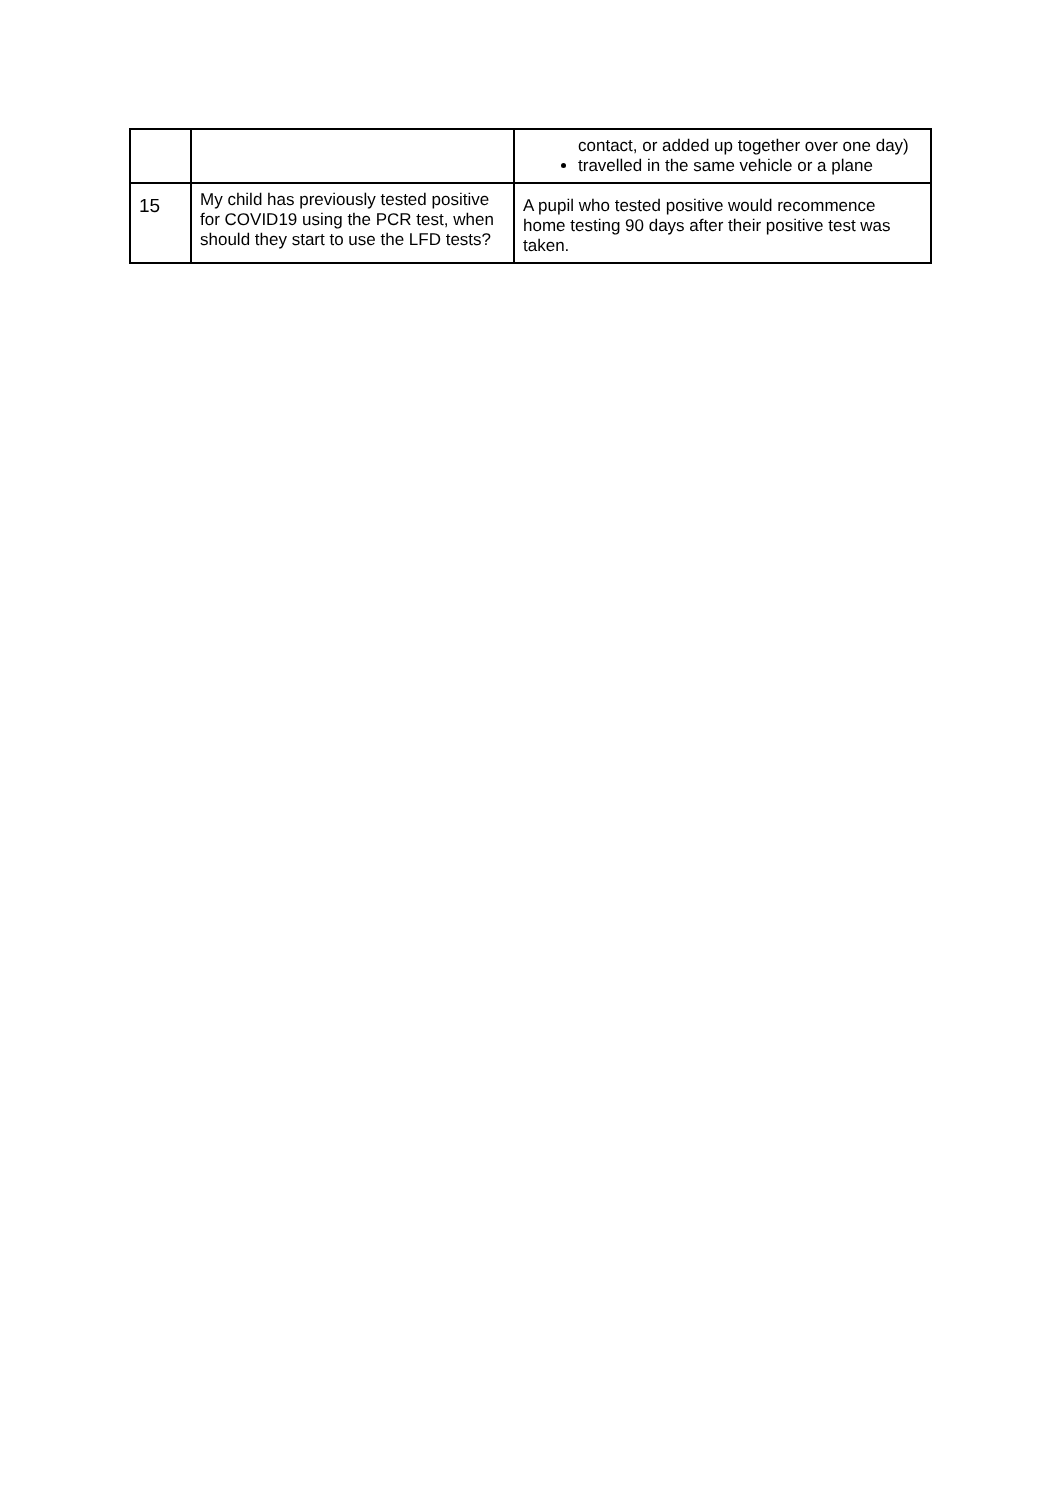| | | contact, or added up together over one day) travelled in the same vehicle or a plane |
| 15 | My child has previously tested positive for COVID19 using the PCR test, when should they start to use the LFD tests? | A pupil who tested positive would recommence home testing 90 days after their positive test was taken. |